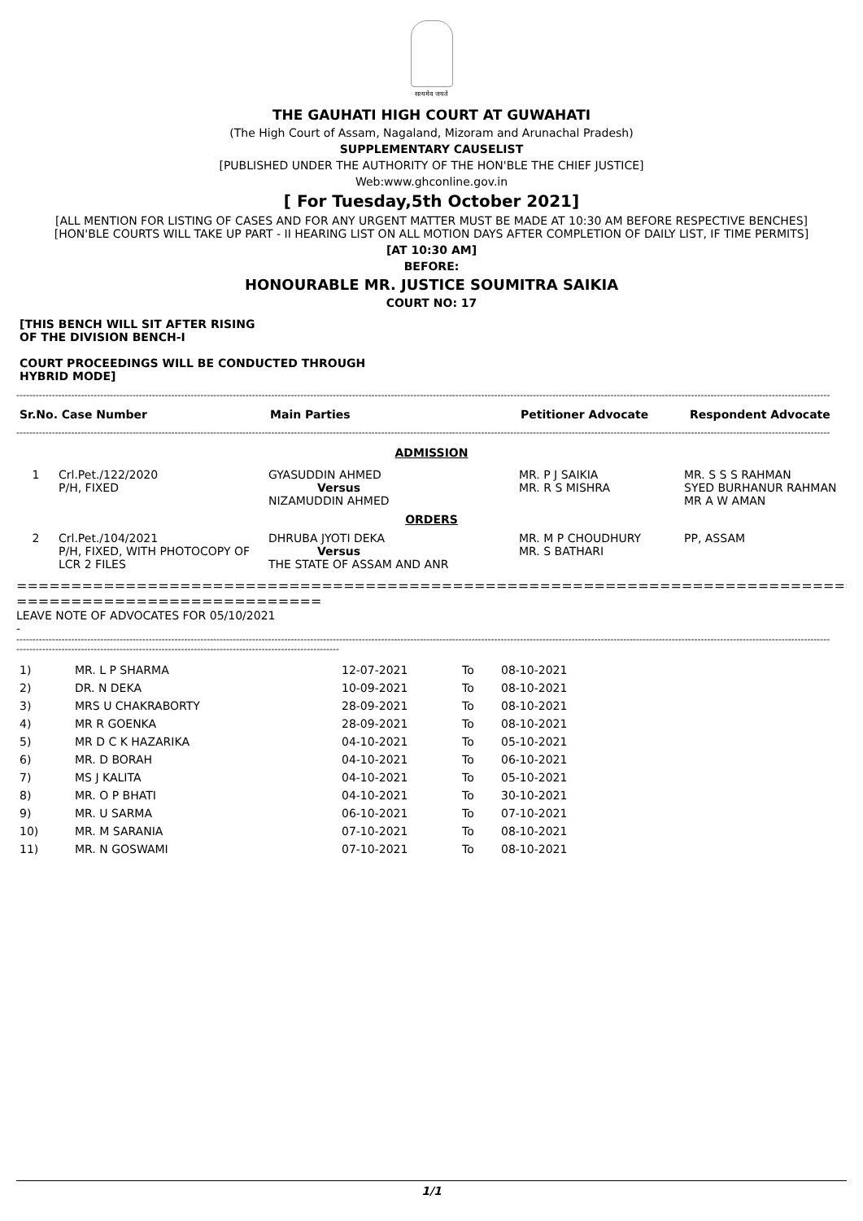सत्यमेव जयते
THE GAUHATI HIGH COURT AT GUWAHATI
(The High Court of Assam, Nagaland, Mizoram and Arunachal Pradesh)
SUPPLEMENTARY CAUSELIST
[PUBLISHED UNDER THE AUTHORITY OF THE HON'BLE THE CHIEF JUSTICE]
Web:www.ghconline.gov.in
[ For Tuesday,5th October 2021]
[ALL MENTION FOR LISTING OF CASES AND FOR ANY URGENT MATTER MUST BE MADE AT 10:30 AM BEFORE RESPECTIVE BENCHES]
[HON'BLE COURTS WILL TAKE UP PART - II HEARING LIST ON ALL MOTION DAYS AFTER COMPLETION OF DAILY LIST, IF TIME PERMITS]
[AT 10:30 AM]
BEFORE:
HONOURABLE MR. JUSTICE SOUMITRA SAIKIA
COURT NO: 17
[THIS BENCH WILL SIT AFTER RISING
OF THE DIVISION BENCH-I
COURT PROCEEDINGS WILL BE CONDUCTED THROUGH
HYBRID MODE]
------------------------------------------------------------------------------------------------------------------------------------------------------------------------------------------------------------------------------------------------------------
| Sr.No. Case Number | Main Parties | Petitioner Advocate | Respondent Advocate |
| --- | --- | --- | --- |
------------------------------------------------------------------------------------------------------------------------------------------------------------------------------------------------------------------------------------------------------------
| ADMISSION | | | | |
| 1 | Crl.Pet./122/2020 P/H, FIXED | GYASUDDIN AHMED Versus NIZAMUDDIN AHMED | MR. P J SAIKIA MR. R S MISHRA | MR. S S S RAHMAN SYED BURHANUR RAHMAN MR A W AMAN |
| ORDERS | | | | |
| 2 | Crl.Pet./104/2021 P/H, FIXED, WITH PHOTOCOPY OF LCR 2 FILES | DHRUBA JYOTI DEKA Versus THE STATE OF ASSAM AND ANR | MR. M P CHOUDHURY MR. S BATHARI | PP, ASSAM |
==================================================================================
============================
LEAVE NOTE OF ADVOCATES FOR 05/10/2021
-
------------------------------------------------------------------------------------------------------------------------------------------------------------------------------------------------------------------------------------------------------------
----------------------------------------------------------------------------------------------------
| 1) | MR. L P SHARMA | 12-07-2021 | To | 08-10-2021 |
| 2) | DR. N DEKA | 10-09-2021 | To | 08-10-2021 |
| 3) | MRS U CHAKRABORTY | 28-09-2021 | To | 08-10-2021 |
| 4) | MR R GOENKA | 28-09-2021 | To | 08-10-2021 |
| 5) | MR D C K HAZARIKA | 04-10-2021 | To | 05-10-2021 |
| 6) | MR. D BORAH | 04-10-2021 | To | 06-10-2021 |
| 7) | MS J KALITA | 04-10-2021 | To | 05-10-2021 |
| 8) | MR. O P BHATI | 04-10-2021 | To | 30-10-2021 |
| 9) | MR. U SARMA | 06-10-2021 | To | 07-10-2021 |
| 10) | MR. M SARANIA | 07-10-2021 | To | 08-10-2021 |
| 11) | MR. N GOSWAMI | 07-10-2021 | To | 08-10-2021 |
1/1